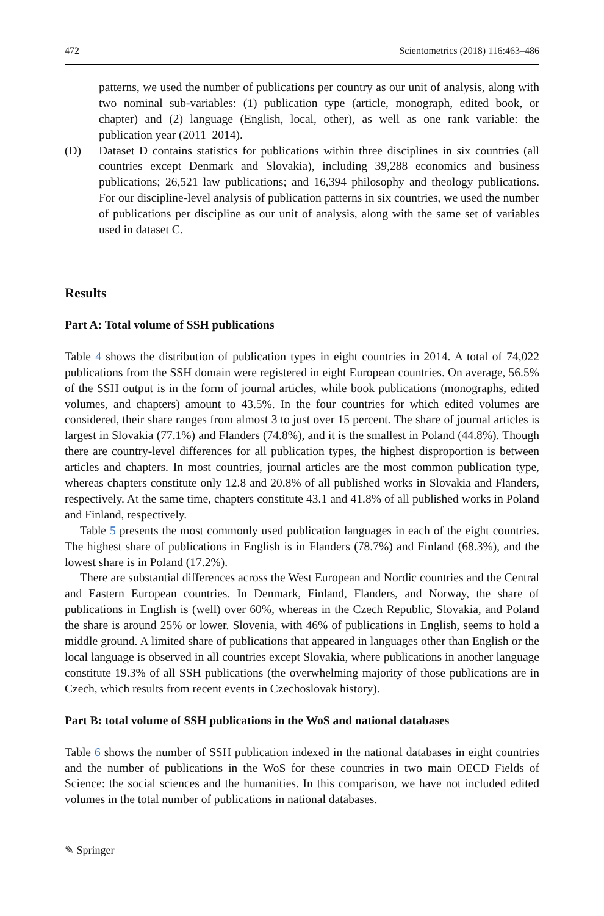472 Scientometrics (2018) 116:463–486
patterns, we used the number of publications per country as our unit of analysis, along with two nominal sub-variables: (1) publication type (article, monograph, edited book, or chapter) and (2) language (English, local, other), as well as one rank variable: the publication year (2011–2014).
(D) Dataset D contains statistics for publications within three disciplines in six countries (all countries except Denmark and Slovakia), including 39,288 economics and business publications; 26,521 law publications; and 16,394 philosophy and theology publications. For our discipline-level analysis of publication patterns in six countries, we used the number of publications per discipline as our unit of analysis, along with the same set of variables used in dataset C.
Results
Part A: Total volume of SSH publications
Table 4 shows the distribution of publication types in eight countries in 2014. A total of 74,022 publications from the SSH domain were registered in eight European countries. On average, 56.5% of the SSH output is in the form of journal articles, while book publications (monographs, edited volumes, and chapters) amount to 43.5%. In the four countries for which edited volumes are considered, their share ranges from almost 3 to just over 15 percent. The share of journal articles is largest in Slovakia (77.1%) and Flanders (74.8%), and it is the smallest in Poland (44.8%). Though there are country-level differences for all publication types, the highest disproportion is between articles and chapters. In most countries, journal articles are the most common publication type, whereas chapters constitute only 12.8 and 20.8% of all published works in Slovakia and Flanders, respectively. At the same time, chapters constitute 43.1 and 41.8% of all published works in Poland and Finland, respectively.
Table 5 presents the most commonly used publication languages in each of the eight countries. The highest share of publications in English is in Flanders (78.7%) and Finland (68.3%), and the lowest share is in Poland (17.2%).
There are substantial differences across the West European and Nordic countries and the Central and Eastern European countries. In Denmark, Finland, Flanders, and Norway, the share of publications in English is (well) over 60%, whereas in the Czech Republic, Slovakia, and Poland the share is around 25% or lower. Slovenia, with 46% of publications in English, seems to hold a middle ground. A limited share of publications that appeared in languages other than English or the local language is observed in all countries except Slovakia, where publications in another language constitute 19.3% of all SSH publications (the overwhelming majority of those publications are in Czech, which results from recent events in Czechoslovak history).
Part B: total volume of SSH publications in the WoS and national databases
Table 6 shows the number of SSH publication indexed in the national databases in eight countries and the number of publications in the WoS for these countries in two main OECD Fields of Science: the social sciences and the humanities. In this comparison, we have not included edited volumes in the total number of publications in national databases.
✎ Springer